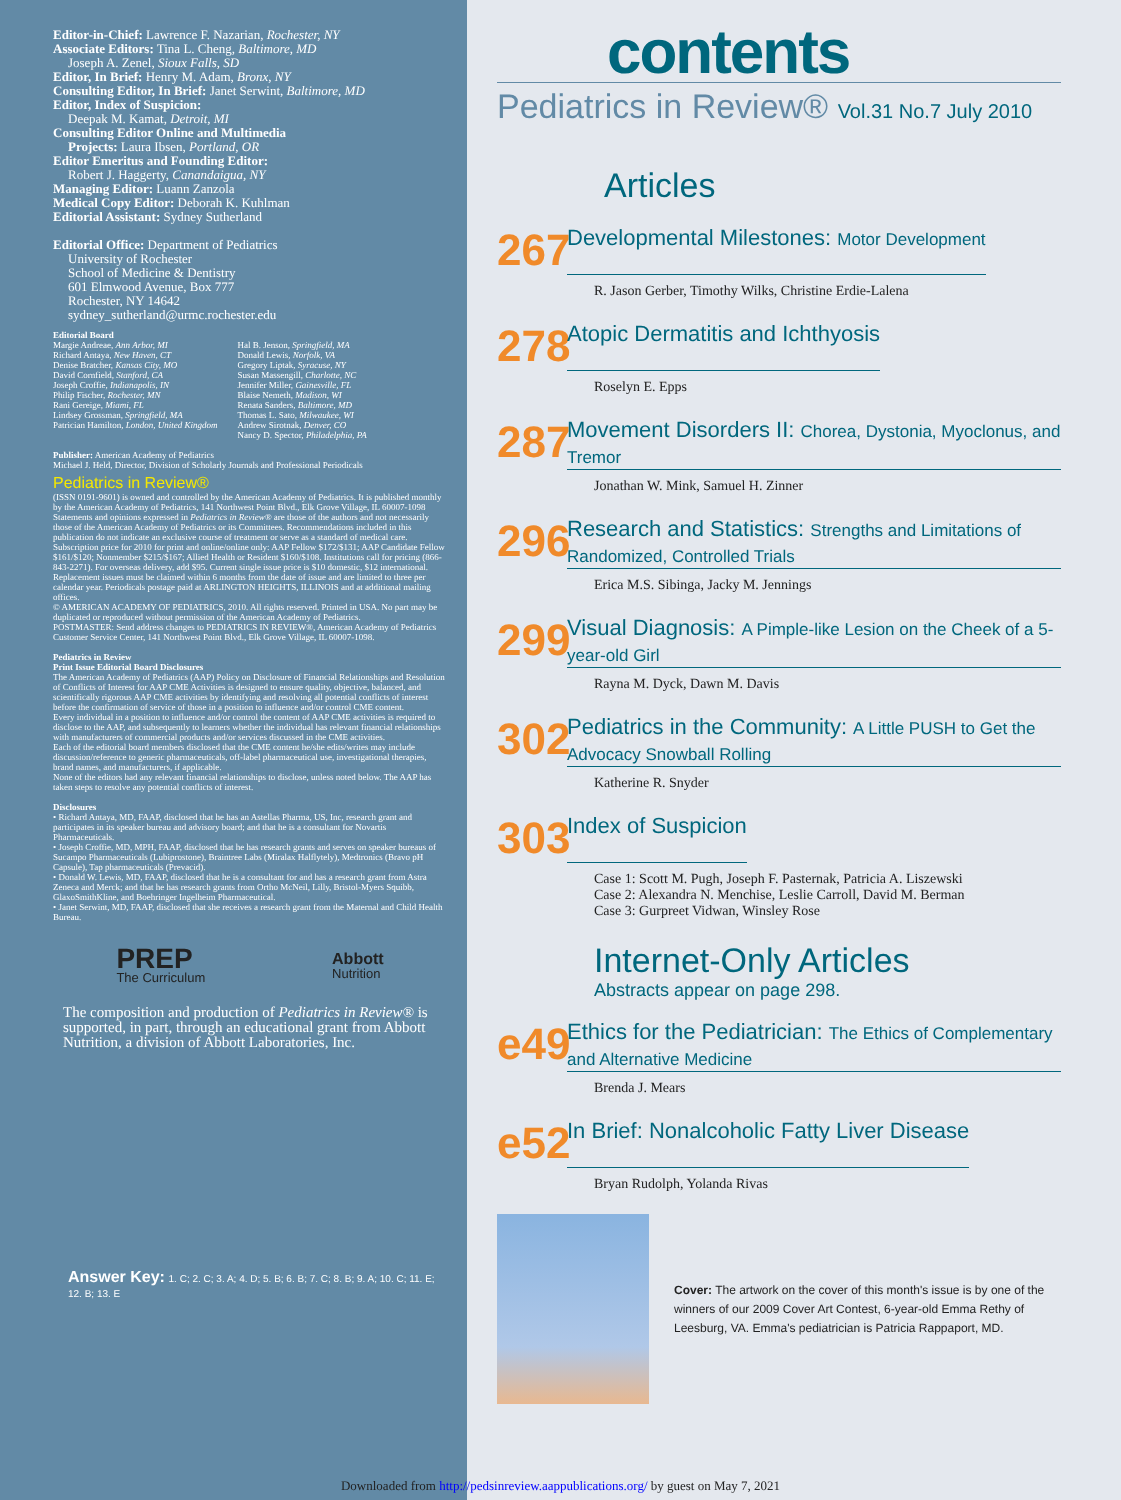Editor-in-Chief: Lawrence F. Nazarian, Rochester, NY
Associate Editors: Tina L. Cheng, Baltimore, MD
Joseph A. Zenel, Sioux Falls, SD
Editor, In Brief: Henry M. Adam, Bronx, NY
Consulting Editor, In Brief: Janet Serwint, Baltimore, MD
Editor, Index of Suspicion:
Deepak M. Kamat, Detroit, MI
Consulting Editor Online and Multimedia
Projects: Laura Ibsen, Portland, OR
Editor Emeritus and Founding Editor:
Robert J. Haggerty, Canandaigua, NY
Managing Editor: Luann Zanzola
Medical Copy Editor: Deborah K. Kuhlman
Editorial Assistant: Sydney Sutherland
Editorial Office: Department of Pediatrics
University of Rochester
School of Medicine & Dentistry
601 Elmwood Avenue, Box 777
Rochester, NY 14642
sydney_sutherland@urmc.rochester.edu
Editorial Board
Margie Andreae, Ann Arbor, MI
Richard Antaya, New Haven, CT
Denise Bratcher, Kansas City, MO
David Cornfield, Stanford, CA
Joseph Croffie, Indianapolis, IN
Philip Fischer, Rochester, MN
Rani Gereige, Miami, FL
Lindsey Grossman, Springfield, MA
Patrician Hamilton, London, United Kingdom
Hal B. Jenson, Springfield, MA
Donald Lewis, Norfolk, VA
Gregory Liptak, Syracuse, NY
Susan Massengill, Charlotte, NC
Jennifer Miller, Gainesville, FL
Blaise Nemeth, Madison, WI
Renata Sanders, Baltimore, MD
Thomas L. Sato, Milwaukee, WI
Andrew Sirotnak, Denver, CO
Nancy D. Spector, Philadelphia, PA
Publisher: American Academy of Pediatrics
Michael J. Held, Director, Division of Scholarly Journals and Professional Periodicals
Pediatrics in Review®
(ISSN 0191-9601) is owned and controlled by the American Academy of Pediatrics. It is published monthly by the American Academy of Pediatrics, 141 Northwest Point Blvd., Elk Grove Village, IL 60007-1098
Statements and opinions expressed in Pediatrics in Review® are those of the authors and not necessarily those of the American Academy of Pediatrics or its Committees. Recommendations included in this publication do not indicate an exclusive course of treatment or serve as a standard of medical care.
Subscription price for 2010 for print and online/online only: AAP Fellow $172/$131; AAP Candidate Fellow $161/$120; Nonmember $215/$167; Allied Health or Resident $160/$108. Institutions call for pricing (866-843-2271). For overseas delivery, add $95. Current single issue price is $10 domestic, $12 international. Replacement issues must be claimed within 6 months from the date of issue and are limited to three per calendar year. Periodicals postage paid at ARLINGTON HEIGHTS, ILLINOIS and at additional mailing offices.
© AMERICAN ACADEMY OF PEDIATRICS, 2010. All rights reserved. Printed in USA. No part may be duplicated or reproduced without permission of the American Academy of Pediatrics.
POSTMASTER: Send address changes to PEDIATRICS IN REVIEW®, American Academy of Pediatrics Customer Service Center, 141 Northwest Point Blvd., Elk Grove Village, IL 60007-1098.
Pediatrics in Review
Print Issue Editorial Board Disclosures
The American Academy of Pediatrics (AAP) Policy on Disclosure of Financial Relationships and Resolution of Conflicts of Interest for AAP CME Activities is designed to ensure quality, objective, balanced, and scientifically rigorous AAP CME activities by identifying and resolving all potential conflicts of interest before the confirmation of service of those in a position to influence and/or control CME content.
Every individual in a position to influence and/or control the content of AAP CME activities is required to disclose to the AAP, and subsequently to learners whether the individual has relevant financial relationships with manufacturers of commercial products and/or services discussed in the CME activities.
Each of the editorial board members disclosed that the CME content he/she edits/writes may include discussion/reference to generic pharmaceuticals, off-label pharmaceutical use, investigational therapies, brand names, and manufacturers, if applicable.
None of the editors had any relevant financial relationships to disclose, unless noted below. The AAP has taken steps to resolve any potential conflicts of interest.
Disclosures
• Richard Antaya, MD, FAAP, disclosed that he has an Astellas Pharma, US, Inc, research grant and participates in its speaker bureau and advisory board; and that he is a consultant for Novartis Pharmaceuticals.
• Joseph Croffie, MD, MPH, FAAP, disclosed that he has research grants and serves on speaker bureaus of Sucampo Pharmaceuticals (Lubiprostone), Braintree Labs (Miralax Halflytely), Medtronics (Bravo pH Capsule), Tap pharmaceuticals (Prevacid).
• Donald W. Lewis, MD, FAAP, disclosed that he is a consultant for and has a research grant from Astra Zeneca and Merck; and that he has research grants from Ortho McNeil, Lilly, Bristol-Myers Squibb, GlaxoSmithKline, and Boehringer Ingelheim Pharmaceutical.
• Janet Serwint, MD, FAAP, disclosed that she receives a research grant from the Maternal and Child Health Bureau.
PREP
The Curriculum
Abbott
Nutrition
The composition and production of Pediatrics in Review® is supported, in part, through an educational grant from Abbott Nutrition, a division of Abbott Laboratories, Inc.
Answer Key: 1. C; 2. C; 3. A; 4. D; 5. B; 6. B; 7. C; 8. B; 9. A; 10. C; 11. E; 12. B; 13. E
contents
Pediatrics in Review® Vol.31 No.7 July 2010
Articles
267
Developmental Milestones: Motor Development
R. Jason Gerber, Timothy Wilks, Christine Erdie-Lalena
278
Atopic Dermatitis and Ichthyosis
Roselyn E. Epps
287
Movement Disorders II: Chorea, Dystonia, Myoclonus, and Tremor
Jonathan W. Mink, Samuel H. Zinner
296
Research and Statistics: Strengths and Limitations of Randomized, Controlled Trials
Erica M.S. Sibinga, Jacky M. Jennings
299
Visual Diagnosis: A Pimple-like Lesion on the Cheek of a 5-year-old Girl
Rayna M. Dyck, Dawn M. Davis
302
Pediatrics in the Community: A Little PUSH to Get the Advocacy Snowball Rolling
Katherine R. Snyder
303
Index of Suspicion
Case 1: Scott M. Pugh, Joseph F. Pasternak, Patricia A. Liszewski
Case 2: Alexandra N. Menchise, Leslie Carroll, David M. Berman
Case 3: Gurpreet Vidwan, Winsley Rose
Internet-Only Articles
Abstracts appear on page 298.
e49
Ethics for the Pediatrician: The Ethics of Complementary and Alternative Medicine
Brenda J. Mears
e52
In Brief: Nonalcoholic Fatty Liver Disease
Bryan Rudolph, Yolanda Rivas
Cover: The artwork on the cover of this month's issue is by one of the winners of our 2009 Cover Art Contest, 6-year-old Emma Rethy of Leesburg, VA. Emma's pediatrician is Patricia Rappaport, MD.
Downloaded from http://pedsinreview.aappublications.org/ by guest on May 7, 2021